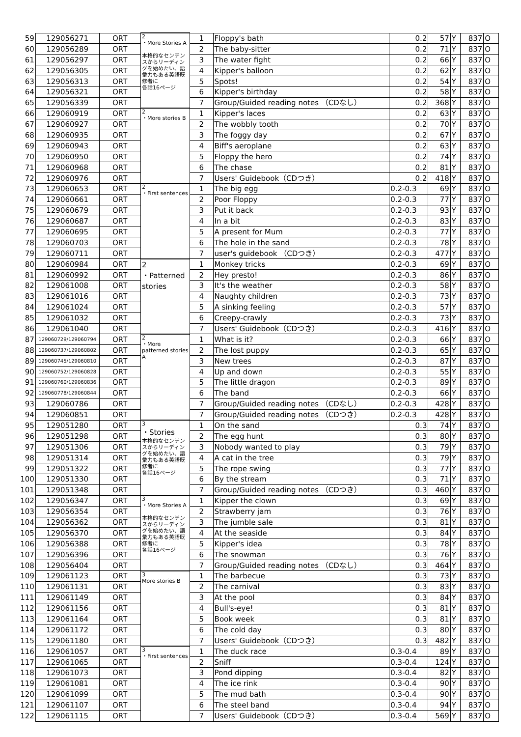| 59 | 129056271 | ORT | 2 ・More Stories A 本格的なセンテンスからリーディングを始めたい、語彙力もある英語既修者に 各話16ページ | 1 | Floppy's bath | 0.2 | 57 | Y | 837 | O |
| 60 | 129056289 | ORT | | 2 | The baby-sitter | 0.2 | 71 | Y | 837 | O |
| 61 | 129056297 | ORT | | 3 | The water fight | 0.2 | 66 | Y | 837 | O |
| 62 | 129056305 | ORT | | 4 | Kipper's balloon | 0.2 | 62 | Y | 837 | O |
| 63 | 129056313 | ORT | | 5 | Spots! | 0.2 | 54 | Y | 837 | O |
| 64 | 129056321 | ORT | | 6 | Kipper's birthday | 0.2 | 58 | Y | 837 | O |
| 65 | 129056339 | ORT | | 7 | Group/Guided reading notes （CDなし） | 0.2 | 368 | Y | 837 | O |
| 66 | 129060919 | ORT | 2 ・More stories B | 1 | Kipper's laces | 0.2 | 63 | Y | 837 | O |
| 67 | 129060927 | ORT | | 2 | The wobbly tooth | 0.2 | 70 | Y | 837 | O |
| 68 | 129060935 | ORT | | 3 | The foggy day | 0.2 | 67 | Y | 837 | O |
| 69 | 129060943 | ORT | | 4 | Biff's aeroplane | 0.2 | 63 | Y | 837 | O |
| 70 | 129060950 | ORT | | 5 | Floppy the hero | 0.2 | 74 | Y | 837 | O |
| 71 | 129060968 | ORT | | 6 | The chase | 0.2 | 81 | Y | 837 | O |
| 72 | 129060976 | ORT | | 7 | Users' Guidebook（CDつき） | 0.2 | 418 | Y | 837 | O |
| 73 | 129060653 | ORT | 2 ・First sentences | 1 | The big egg | 0.2-0.3 | 69 | Y | 837 | O |
| 74 | 129060661 | ORT | | 2 | Poor Floppy | 0.2-0.3 | 77 | Y | 837 | O |
| 75 | 129060679 | ORT | | 3 | Put it back | 0.2-0.3 | 93 | Y | 837 | O |
| 76 | 129060687 | ORT | | 4 | In a bit | 0.2-0.3 | 83 | Y | 837 | O |
| 77 | 129060695 | ORT | | 5 | A present for Mum | 0.2-0.3 | 77 | Y | 837 | O |
| 78 | 129060703 | ORT | | 6 | The hole in the sand | 0.2-0.3 | 78 | Y | 837 | O |
| 79 | 129060711 | ORT | | 7 | user's guidebook （CDつき） | 0.2-0.3 | 477 | Y | 837 | O |
| 80 | 129060984 | ORT | 2 ・Patterned stories | 1 | Monkey tricks | 0.2-0.3 | 69 | Y | 837 | O |
| 81 | 129060992 | ORT | | 2 | Hey presto! | 0.2-0.3 | 86 | Y | 837 | O |
| 82 | 129061008 | ORT | | 3 | It's the weather | 0.2-0.3 | 58 | Y | 837 | O |
| 83 | 129061016 | ORT | | 4 | Naughty children | 0.2-0.3 | 73 | Y | 837 | O |
| 84 | 129061024 | ORT | | 5 | A sinking feeling | 0.2-0.3 | 57 | Y | 837 | O |
| 85 | 129061032 | ORT | | 6 | Creepy-crawly | 0.2-0.3 | 73 | Y | 837 | O |
| 86 | 129061040 | ORT | | 7 | Users' Guidebook（CDつき） | 0.2-0.3 | 416 | Y | 837 | O |
| 87 | 129060729/129060794 | ORT | 2 ・More patterned stories A | 1 | What is it? | 0.2-0.3 | 66 | Y | 837 | O |
| 88 | 129060737/129060802 | ORT | | 2 | The lost puppy | 0.2-0.3 | 65 | Y | 837 | O |
| 89 | 129060745/129060810 | ORT | | 3 | New trees | 0.2-0.3 | 87 | Y | 837 | O |
| 90 | 129060752/129060828 | ORT | | 4 | Up and down | 0.2-0.3 | 55 | Y | 837 | O |
| 91 | 129060760/129060836 | ORT | | 5 | The little dragon | 0.2-0.3 | 89 | Y | 837 | O |
| 92 | 129060778/129060844 | ORT | | 6 | The band | 0.2-0.3 | 66 | Y | 837 | O |
| 93 | 129060786 | ORT | | 7 | Group/Guided reading notes （CDなし） | 0.2-0.3 | 428 | Y | 837 | O |
| 94 | 129060851 | ORT | | 7 | Group/Guided reading notes （CDつき） | 0.2-0.3 | 428 | Y | 837 | O |
| 95 | 129051280 | ORT | 3 ・Stories 本格的なセンテンスからリーディングを始めたい、語彙力もある英語既修者に 各話16ページ | 1 | On the sand | 0.3 | 74 | Y | 837 | O |
| 96 | 129051298 | ORT | | 2 | The egg hunt | 0.3 | 80 | Y | 837 | O |
| 97 | 129051306 | ORT | | 3 | Nobody wanted to play | 0.3 | 79 | Y | 837 | O |
| 98 | 129051314 | ORT | | 4 | A cat in the tree | 0.3 | 79 | Y | 837 | O |
| 99 | 129051322 | ORT | | 5 | The rope swing | 0.3 | 77 | Y | 837 | O |
| 100 | 129051330 | ORT | | 6 | By the stream | 0.3 | 71 | Y | 837 | O |
| 101 | 129051348 | ORT | | 7 | Group/Guided reading notes （CDつき） | 0.3 | 460 | Y | 837 | O |
| 102 | 129056347 | ORT | 3 ・More Stories A 本格的なセンテンスからリーディングを始めたい、語彙力もある英語既修者に 各話16ページ | 1 | Kipper the clown | 0.3 | 69 | Y | 837 | O |
| 103 | 129056354 | ORT | | 2 | Strawberry jam | 0.3 | 76 | Y | 837 | O |
| 104 | 129056362 | ORT | | 3 | The jumble sale | 0.3 | 81 | Y | 837 | O |
| 105 | 129056370 | ORT | | 4 | At the seaside | 0.3 | 84 | Y | 837 | O |
| 106 | 129056388 | ORT | | 5 | Kipper's idea | 0.3 | 78 | Y | 837 | O |
| 107 | 129056396 | ORT | | 6 | The snowman | 0.3 | 76 | Y | 837 | O |
| 108 | 129056404 | ORT | | 7 | Group/Guided reading notes （CDなし） | 0.3 | 464 | Y | 837 | O |
| 109 | 129061123 | ORT | 3 More stories B | 1 | The barbecue | 0.3 | 73 | Y | 837 | O |
| 110 | 129061131 | ORT | | 2 | The carnival | 0.3 | 83 | Y | 837 | O |
| 111 | 129061149 | ORT | | 3 | At the pool | 0.3 | 84 | Y | 837 | O |
| 112 | 129061156 | ORT | | 4 | Bull's-eye! | 0.3 | 81 | Y | 837 | O |
| 113 | 129061164 | ORT | | 5 | Book week | 0.3 | 81 | Y | 837 | O |
| 114 | 129061172 | ORT | | 6 | The cold day | 0.3 | 80 | Y | 837 | O |
| 115 | 129061180 | ORT | | 7 | Users' Guidebook（CDつき） | 0.3 | 482 | Y | 837 | O |
| 116 | 129061057 | ORT | 3 ・First sentences | 1 | The duck race | 0.3-0.4 | 89 | Y | 837 | O |
| 117 | 129061065 | ORT | | 2 | Sniff | 0.3-0.4 | 124 | Y | 837 | O |
| 118 | 129061073 | ORT | | 3 | Pond dipping | 0.3-0.4 | 82 | Y | 837 | O |
| 119 | 129061081 | ORT | | 4 | The ice rink | 0.3-0.4 | 90 | Y | 837 | O |
| 120 | 129061099 | ORT | | 5 | The mud bath | 0.3-0.4 | 90 | Y | 837 | O |
| 121 | 129061107 | ORT | | 6 | The steel band | 0.3-0.4 | 94 | Y | 837 | O |
| 122 | 129061115 | ORT | | 7 | Users' Guidebook（CDつき） | 0.3-0.4 | 569 | Y | 837 | O |